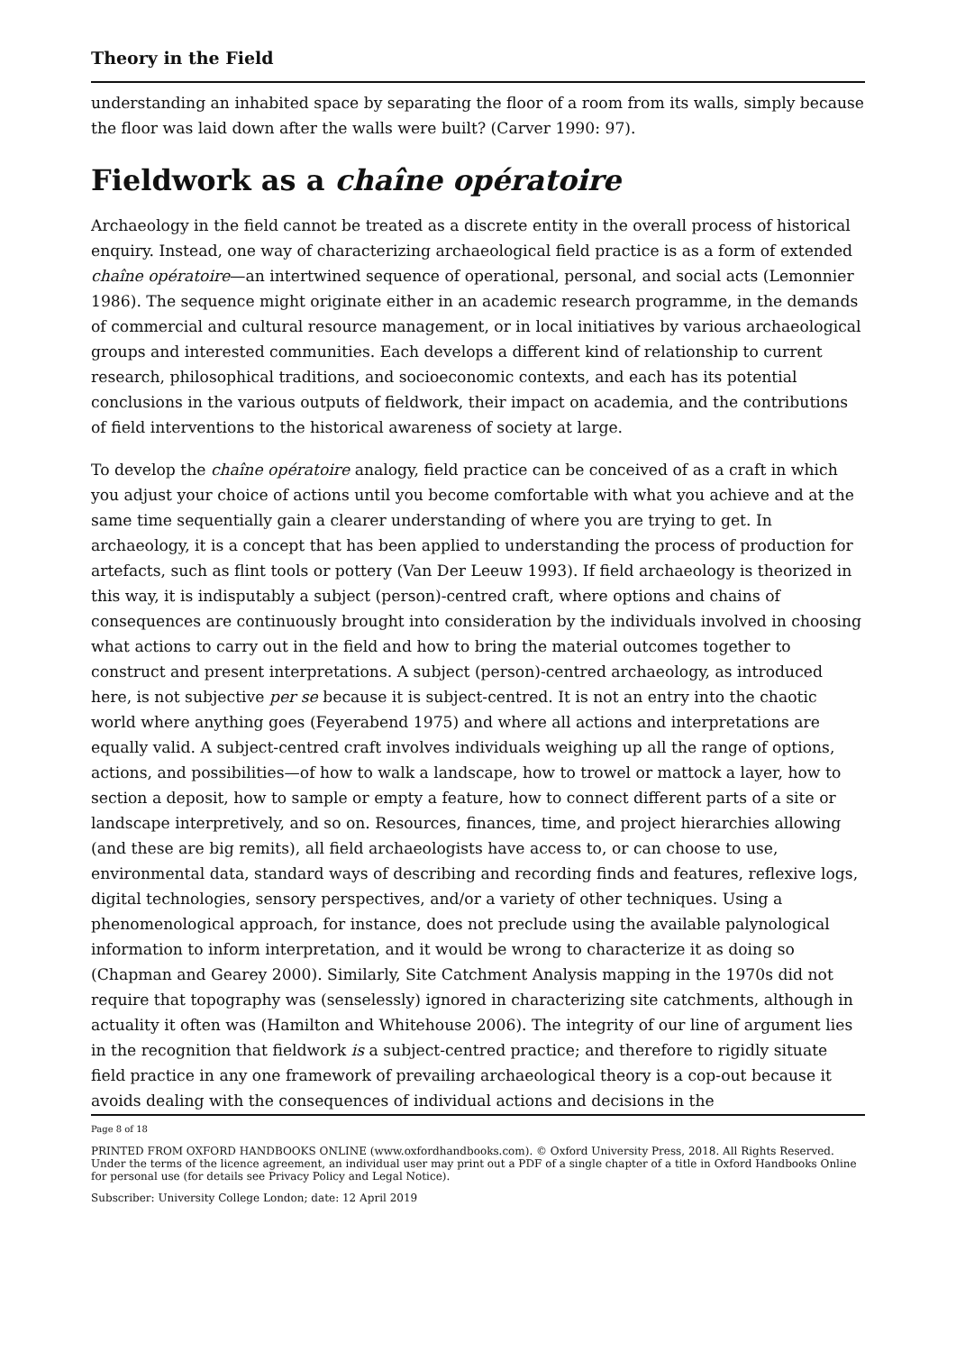Theory in the Field
understanding an inhabited space by separating the floor of a room from its walls, simply because the floor was laid down after the walls were built? (Carver 1990: 97).
Fieldwork as a chaîne opératoire
Archaeology in the field cannot be treated as a discrete entity in the overall process of historical enquiry. Instead, one way of characterizing archaeological field practice is as a form of extended chaîne opératoire—an intertwined sequence of operational, personal, and social acts (Lemonnier 1986). The sequence might originate either in an academic research programme, in the demands of commercial and cultural resource management, or in local initiatives by various archaeological groups and interested communities. Each develops a different kind of relationship to current research, philosophical traditions, and socioeconomic contexts, and each has its potential conclusions in the various outputs of fieldwork, their impact on academia, and the contributions of field interventions to the historical awareness of society at large.
To develop the chaîne opératoire analogy, field practice can be conceived of as a craft in which you adjust your choice of actions until you become comfortable with what you achieve and at the same time sequentially gain a clearer understanding of where you are trying to get. In archaeology, it is a concept that has been applied to understanding the process of production for artefacts, such as flint tools or pottery (Van Der Leeuw 1993). If field archaeology is theorized in this way, it is indisputably a subject (person)-centred craft, where options and chains of consequences are continuously brought into consideration by the individuals involved in choosing what actions to carry out in the field and how to bring the material outcomes together to construct and present interpretations. A subject (person)-centred archaeology, as introduced here, is not subjective per se because it is subject-centred. It is not an entry into the chaotic world where anything goes (Feyerabend 1975) and where all actions and interpretations are equally valid. A subject-centred craft involves individuals weighing up all the range of options, actions, and possibilities—of how to walk a landscape, how to trowel or mattock a layer, how to section a deposit, how to sample or empty a feature, how to connect different parts of a site or landscape interpretively, and so on. Resources, finances, time, and project hierarchies allowing (and these are big remits), all field archaeologists have access to, or can choose to use, environmental data, standard ways of describing and recording finds and features, reflexive logs, digital technologies, sensory perspectives, and/or a variety of other techniques. Using a phenomenological approach, for instance, does not preclude using the available palynological information to inform interpretation, and it would be wrong to characterize it as doing so (Chapman and Gearey 2000). Similarly, Site Catchment Analysis mapping in the 1970s did not require that topography was (senselessly) ignored in characterizing site catchments, although in actuality it often was (Hamilton and Whitehouse 2006). The integrity of our line of argument lies in the recognition that fieldwork is a subject-centred practice; and therefore to rigidly situate field practice in any one framework of prevailing archaeological theory is a cop-out because it avoids dealing with the consequences of individual actions and decisions in the
Page 8 of 18
PRINTED FROM OXFORD HANDBOOKS ONLINE (www.oxfordhandbooks.com). © Oxford University Press, 2018. All Rights Reserved. Under the terms of the licence agreement, an individual user may print out a PDF of a single chapter of a title in Oxford Handbooks Online for personal use (for details see Privacy Policy and Legal Notice).
Subscriber: University College London; date: 12 April 2019